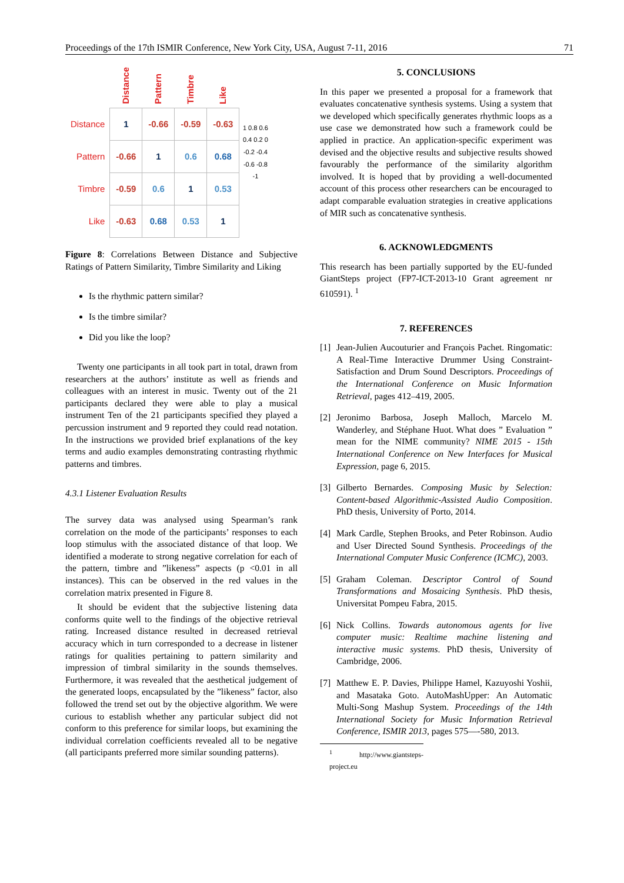Proceedings of the 17th ISMIR Conference, New York City, USA, August 7-11, 2016 71
| | Distance | Pattern | Timbre | Like | 1 0.8 0.6 0.4 0.2 0 -0.2 -0.4 -0.6 -0.8 -1 |
| Distance | 1 | -0.66 | -0.59 | -0.63 | |
| Pattern | -0.66 | 1 | 0.6 | 0.68 | |
| Timbre | -0.59 | 0.6 | 1 | 0.53 | |
| Like | -0.63 | 0.68 | 0.53 | 1 | |
Figure 8: Correlations Between Distance and Subjective Ratings of Pattern Similarity, Timbre Similarity and Liking
Is the rhythmic pattern similar?
Is the timbre similar?
Did you like the loop?
Twenty one participants in all took part in total, drawn from researchers at the authors’ institute as well as friends and colleagues with an interest in music. Twenty out of the 21 participants declared they were able to play a musical instrument Ten of the 21 participants specified they played a percussion instrument and 9 reported they could read notation. In the instructions we provided brief explanations of the key terms and audio examples demonstrating contrasting rhythmic patterns and timbres.
4.3.1 Listener Evaluation Results
The survey data was analysed using Spearman’s rank correlation on the mode of the participants’ responses to each loop stimulus with the associated distance of that loop. We identified a moderate to strong negative correlation for each of the pattern, timbre and ”likeness” aspects (p <0.01 in all instances). This can be observed in the red values in the correlation matrix presented in Figure 8.
It should be evident that the subjective listening data conforms quite well to the findings of the objective retrieval rating. Increased distance resulted in decreased retrieval accuracy which in turn corresponded to a decrease in listener ratings for qualities pertaining to pattern similarity and impression of timbral similarity in the sounds themselves. Furthermore, it was revealed that the aesthetical judgement of the generated loops, encapsulated by the ”likeness” factor, also followed the trend set out by the objective algorithm. We were curious to establish whether any particular subject did not conform to this preference for similar loops, but examining the individual correlation coefficients revealed all to be negative (all participants preferred more similar sounding patterns).
5. CONCLUSIONS
In this paper we presented a proposal for a framework that evaluates concatenative synthesis systems. Using a system that we developed which specifically generates rhythmic loops as a use case we demonstrated how such a framework could be applied in practice. An application-specific experiment was devised and the objective results and subjective results showed favourably the performance of the similarity algorithm involved. It is hoped that by providing a well-documented account of this process other researchers can be encouraged to adapt comparable evaluation strategies in creative applications of MIR such as concatenative synthesis.
6. ACKNOWLEDGMENTS
This research has been partially supported by the EU-funded GiantSteps project (FP7-ICT-2013-10 Grant agreement nr 610591). <sup>1</sup>
7. REFERENCES
[1] Jean-Julien Aucouturier and François Pachet. Ringomatic: A Real-Time Interactive Drummer Using Constraint-Satisfaction and Drum Sound Descriptors. Proceedings of the International Conference on Music Information Retrieval, pages 412–419, 2005.
[2] Jeronimo Barbosa, Joseph Malloch, Marcelo M. Wanderley, and Stéphane Huot. What does ” Evaluation ” mean for the NIME community? NIME 2015 - 15th International Conference on New Interfaces for Musical Expression, page 6, 2015.
[3] Gilberto Bernardes. Composing Music by Selection: Content-based Algorithmic-Assisted Audio Composition. PhD thesis, University of Porto, 2014.
[4] Mark Cardle, Stephen Brooks, and Peter Robinson. Audio and User Directed Sound Synthesis. Proceedings of the International Computer Music Conference (ICMC), 2003.
[5] Graham Coleman. Descriptor Control of Sound Transformations and Mosaicing Synthesis. PhD thesis, Universitat Pompeu Fabra, 2015.
[6] Nick Collins. Towards autonomous agents for live computer music: Realtime machine listening and interactive music systems. PhD thesis, University of Cambridge, 2006.
[7] Matthew E. P. Davies, Philippe Hamel, Kazuyoshi Yoshii, and Masataka Goto. AutoMashUpper: An Automatic Multi-Song Mashup System. Proceedings of the 14th International Society for Music Information Retrieval Conference, ISMIR 2013, pages 575—-580, 2013.
<sup>1</sup> http://www.giantsteps-project.eu